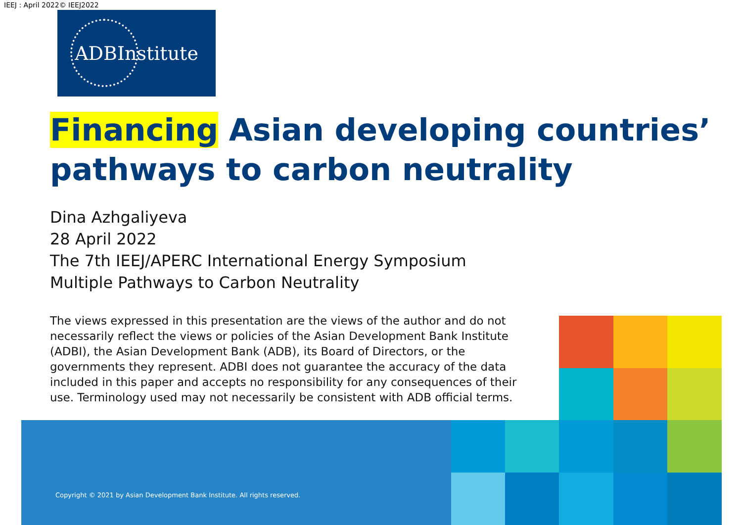IEEJ : April 2022© IEEJ2022
ADBInstitute
Financing Asian developing countries’
pathways to carbon neutrality
Dina Azhgaliyeva
28 April 2022
The 7th IEEJ/APERC International Energy Symposium
Multiple Pathways to Carbon Neutrality
The views expressed in this presentation are the views of the author and do not necessarily reflect the views or policies of the Asian Development Bank Institute (ADBI), the Asian Development Bank (ADB), its Board of Directors, or the governments they represent. ADBI does not guarantee the accuracy of the data included in this paper and accepts no responsibility for any consequences of their use. Terminology used may not necessarily be consistent with ADB official terms.
Copyright © 2021 by Asian Development Bank Institute. All rights reserved.